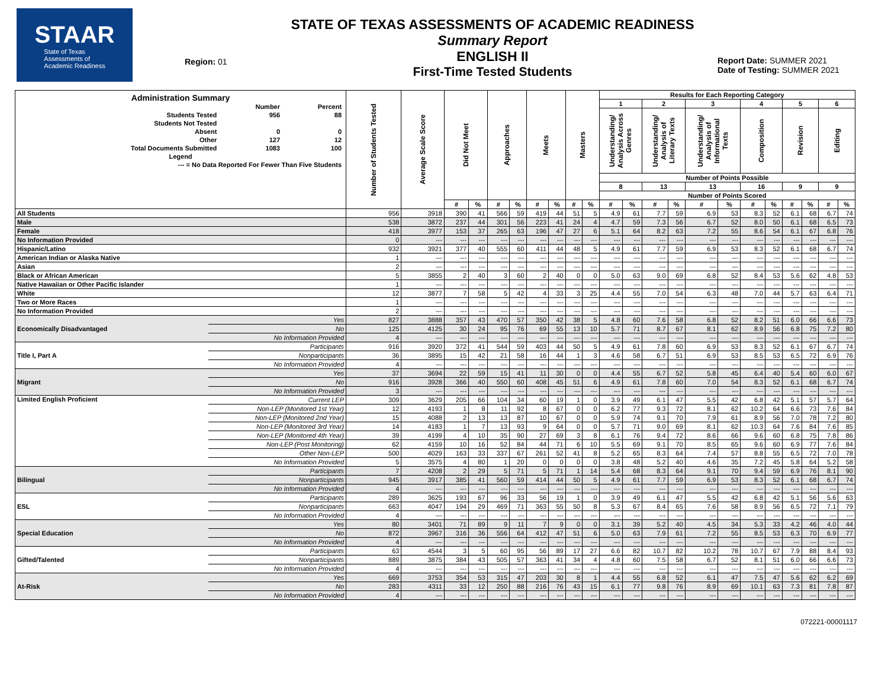STAAR
State of Texas
Assessments of
Academic Readiness
Region: 01
STATE OF TEXAS ASSESSMENTS OF ACADEMIC READINESS
Summary Report
ENGLISH II
First-Time Tested Students
Report Date: SUMMER 2021
Date of Testing: SUMMER 2021
| Administration Summary / / Number / Percent / / Students Tested / 956 / 88 / / Students Not Tested / / / / Absent / 0 / 0 / / Other / 127 / 12 / / Total Documents Submitted / 1083 / 100 / / Legend / / / / --- = No Data Reported For Fewer Than Five Students / / / | | Number of Students Tested | Average Scale Score | Did Not Meet | | Approaches | | Meets | | Masters | | Results for Each Reporting Category | | | | | | | | | | | |
| --- | --- | --- | --- | --- | --- | --- | --- | --- | --- | --- | --- | --- | --- | --- | --- | --- | --- | --- | --- | --- | --- | --- | --- |
| | | | | | | | | | | | | 1 | | 2 | | 3 | | 4 | | 5 | | 6 | |
| | | | | | | | | | | | | Understanding/ Analysis Across Genres | | Understanding/ Analysis of Literary Texts | | Understanding/ Analysis of Informational Texts | | Composition | | Revision | | Editing | |
| | | | | | | | | | | | | Number of Points Possible | | | | | | | | | | | |
| | | | | | | | | | | | | 8 | | 13 | | 13 | | 16 | | 9 | | 9 | |
| | | | | | | | | | | | | Number of Points Scored | | | | | | | | | | | |
| | | | | # | % | # | % | # | % | # | % | # | % | # | % | # | % | # | % | # | % | # | % |
| All Students | | 956 | 3918 | 390 | 41 | 566 | 59 | 419 | 44 | 51 | 5 | 4.9 | 61 | 7.7 | 59 | 6.9 | 53 | 8.3 | 52 | 6.1 | 68 | 6.7 | 74 |
| Male | | 538 | 3872 | 237 | 44 | 301 | 56 | 223 | 41 | 24 | 4 | 4.7 | 59 | 7.3 | 56 | 6.7 | 52 | 8.0 | 50 | 6.1 | 68 | 6.5 | 73 |
| Female | | 418 | 3977 | 153 | 37 | 265 | 63 | 196 | 47 | 27 | 6 | 5.1 | 64 | 8.2 | 63 | 7.2 | 55 | 8.6 | 54 | 6.1 | 67 | 6.8 | 76 |
| No Information Provided | | 0 | --- | --- | --- | --- | --- | --- | --- | --- | --- | --- | --- | --- | --- | --- | --- | --- | --- | --- | --- | --- | --- |
| Hispanic/Latino | | 932 | 3921 | 377 | 40 | 555 | 60 | 411 | 44 | 48 | 5 | 4.9 | 61 | 7.7 | 59 | 6.9 | 53 | 8.3 | 52 | 6.1 | 68 | 6.7 | 74 |
| American Indian or Alaska Native | | 1 | --- | --- | --- | --- | --- | --- | --- | --- | --- | --- | --- | --- | --- | --- | --- | --- | --- | --- | --- | --- | --- |
| Asian | | 2 | --- | --- | --- | --- | --- | --- | --- | --- | --- | --- | --- | --- | --- | --- | --- | --- | --- | --- | --- | --- | --- |
| Black or African American | | 5 | 3855 | 2 | 40 | 3 | 60 | 2 | 40 | 0 | 0 | 5.0 | 63 | 9.0 | 69 | 6.8 | 52 | 8.4 | 53 | 5.6 | 62 | 4.8 | 53 |
| Native Hawaiian or Other Pacific Islander | | 1 | --- | --- | --- | --- | --- | --- | --- | --- | --- | --- | --- | --- | --- | --- | --- | --- | --- | --- | --- | --- | --- |
| White | | 12 | 3877 | 7 | 58 | 5 | 42 | 4 | 33 | 3 | 25 | 4.4 | 55 | 7.0 | 54 | 6.3 | 48 | 7.0 | 44 | 5.7 | 63 | 6.4 | 71 |
| Two or More Races | | 1 | --- | --- | --- | --- | --- | --- | --- | --- | --- | --- | --- | --- | --- | --- | --- | --- | --- | --- | --- | --- | --- |
| No Information Provided | | 2 | --- | --- | --- | --- | --- | --- | --- | --- | --- | --- | --- | --- | --- | --- | --- | --- | --- | --- | --- | --- | --- |
| Economically Disadvantaged | Yes | 827 | 3888 | 357 | 43 | 470 | 57 | 350 | 42 | 38 | 5 | 4.8 | 60 | 7.6 | 58 | 6.8 | 52 | 8.2 | 51 | 6.0 | 66 | 6.6 | 73 |
| | No | 125 | 4125 | 30 | 24 | 95 | 76 | 69 | 55 | 13 | 10 | 5.7 | 71 | 8.7 | 67 | 8.1 | 62 | 8.9 | 56 | 6.8 | 75 | 7.2 | 80 |
| | No Information Provided | 4 | --- | --- | --- | --- | --- | --- | --- | --- | --- | --- | --- | --- | --- | --- | --- | --- | --- | --- | --- | --- | --- |
| Title I, Part A | Participants | 916 | 3920 | 372 | 41 | 544 | 59 | 403 | 44 | 50 | 5 | 4.9 | 61 | 7.8 | 60 | 6.9 | 53 | 8.3 | 52 | 6.1 | 67 | 6.7 | 74 |
| | Nonparticipants | 36 | 3895 | 15 | 42 | 21 | 58 | 16 | 44 | 1 | 3 | 4.6 | 58 | 6.7 | 51 | 6.9 | 53 | 8.5 | 53 | 6.5 | 72 | 6.9 | 76 |
| | No Information Provided | 4 | --- | --- | --- | --- | --- | --- | --- | --- | --- | --- | --- | --- | --- | --- | --- | --- | --- | --- | --- | --- | --- |
| Migrant | Yes | 37 | 3694 | 22 | 59 | 15 | 41 | 11 | 30 | 0 | 0 | 4.4 | 55 | 6.7 | 52 | 5.8 | 45 | 6.4 | 40 | 5.4 | 60 | 6.0 | 67 |
| | No | 916 | 3928 | 366 | 40 | 550 | 60 | 408 | 45 | 51 | 6 | 4.9 | 61 | 7.8 | 60 | 7.0 | 54 | 8.3 | 52 | 6.1 | 68 | 6.7 | 74 |
| | No Information Provided | 3 | --- | --- | --- | --- | --- | --- | --- | --- | --- | --- | --- | --- | --- | --- | --- | --- | --- | --- | --- | --- | --- |
| Limited English Proficient | Current LEP | 309 | 3629 | 205 | 66 | 104 | 34 | 60 | 19 | 1 | 0 | 3.9 | 49 | 6.1 | 47 | 5.5 | 42 | 6.8 | 42 | 5.1 | 57 | 5.7 | 64 |
| | Non-LEP (Monitored 1st Year) | 12 | 4193 | 1 | 8 | 11 | 92 | 8 | 67 | 0 | 0 | 6.2 | 77 | 9.3 | 72 | 8.1 | 62 | 10.2 | 64 | 6.6 | 73 | 7.6 | 84 |
| | Non-LEP (Monitored 2nd Year) | 15 | 4088 | 2 | 13 | 13 | 87 | 10 | 67 | 0 | 0 | 5.9 | 74 | 9.1 | 70 | 7.9 | 61 | 8.9 | 56 | 7.0 | 78 | 7.2 | 80 |
| | Non-LEP (Monitored 3rd Year) | 14 | 4183 | 1 | 7 | 13 | 93 | 9 | 64 | 0 | 0 | 5.7 | 71 | 9.0 | 69 | 8.1 | 62 | 10.3 | 64 | 7.6 | 84 | 7.6 | 85 |
| | Non-LEP (Monitored 4th Year) | 39 | 4199 | 4 | 10 | 35 | 90 | 27 | 69 | 3 | 8 | 6.1 | 76 | 9.4 | 72 | 8.6 | 66 | 9.6 | 60 | 6.8 | 75 | 7.8 | 86 |
| | Non-LEP (Post Monitoring) | 62 | 4159 | 10 | 16 | 52 | 84 | 44 | 71 | 6 | 10 | 5.5 | 69 | 9.1 | 70 | 8.5 | 65 | 9.6 | 60 | 6.9 | 77 | 7.6 | 84 |
| | Other Non-LEP | 500 | 4029 | 163 | 33 | 337 | 67 | 261 | 52 | 41 | 8 | 5.2 | 65 | 8.3 | 64 | 7.4 | 57 | 8.8 | 55 | 6.5 | 72 | 7.0 | 78 |
| | No Information Provided | 5 | 3575 | 4 | 80 | 1 | 20 | 0 | 0 | 0 | 0 | 3.8 | 48 | 5.2 | 40 | 4.6 | 35 | 7.2 | 45 | 5.8 | 64 | 5.2 | 58 |
| Bilingual | Participants | 7 | 4208 | 2 | 29 | 5 | 71 | 5 | 71 | 1 | 14 | 5.4 | 68 | 8.3 | 64 | 9.1 | 70 | 9.4 | 59 | 6.9 | 76 | 8.1 | 90 |
| | Nonparticipants | 945 | 3917 | 385 | 41 | 560 | 59 | 414 | 44 | 50 | 5 | 4.9 | 61 | 7.7 | 59 | 6.9 | 53 | 8.3 | 52 | 6.1 | 68 | 6.7 | 74 |
| | No Information Provided | 4 | --- | --- | --- | --- | --- | --- | --- | --- | --- | --- | --- | --- | --- | --- | --- | --- | --- | --- | --- | --- | --- |
| ESL | Participants | 289 | 3625 | 193 | 67 | 96 | 33 | 56 | 19 | 1 | 0 | 3.9 | 49 | 6.1 | 47 | 5.5 | 42 | 6.8 | 42 | 5.1 | 56 | 5.6 | 63 |
| | Nonparticipants | 663 | 4047 | 194 | 29 | 469 | 71 | 363 | 55 | 50 | 8 | 5.3 | 67 | 8.4 | 65 | 7.6 | 58 | 8.9 | 56 | 6.5 | 72 | 7.1 | 79 |
| | No Information Provided | 4 | --- | --- | --- | --- | --- | --- | --- | --- | --- | --- | --- | --- | --- | --- | --- | --- | --- | --- | --- | --- | --- |
| Special Education | Yes | 80 | 3401 | 71 | 89 | 9 | 11 | 7 | 9 | 0 | 0 | 3.1 | 39 | 5.2 | 40 | 4.5 | 34 | 5.3 | 33 | 4.2 | 46 | 4.0 | 44 |
| | No | 872 | 3967 | 316 | 36 | 556 | 64 | 412 | 47 | 51 | 6 | 5.0 | 63 | 7.9 | 61 | 7.2 | 55 | 8.5 | 53 | 6.3 | 70 | 6.9 | 77 |
| | No Information Provided | 4 | --- | --- | --- | --- | --- | --- | --- | --- | --- | --- | --- | --- | --- | --- | --- | --- | --- | --- | --- | --- | --- |
| Gifted/Talented | Participants | 63 | 4544 | 3 | 5 | 60 | 95 | 56 | 89 | 17 | 27 | 6.6 | 82 | 10.7 | 82 | 10.2 | 78 | 10.7 | 67 | 7.9 | 88 | 8.4 | 93 |
| | Nonparticipants | 889 | 3875 | 384 | 43 | 505 | 57 | 363 | 41 | 34 | 4 | 4.8 | 60 | 7.5 | 58 | 6.7 | 52 | 8.1 | 51 | 6.0 | 66 | 6.6 | 73 |
| | No Information Provided | 4 | --- | --- | --- | --- | --- | --- | --- | --- | --- | --- | --- | --- | --- | --- | --- | --- | --- | --- | --- | --- | --- |
| At-Risk | Yes | 669 | 3753 | 354 | 53 | 315 | 47 | 203 | 30 | 8 | 1 | 4.4 | 55 | 6.8 | 52 | 6.1 | 47 | 7.5 | 47 | 5.6 | 62 | 6.2 | 69 |
| | No | 283 | 4311 | 33 | 12 | 250 | 88 | 216 | 76 | 43 | 15 | 6.1 | 77 | 9.8 | 76 | 8.9 | 69 | 10.1 | 63 | 7.3 | 81 | 7.8 | 87 |
| | No Information Provided | 4 | --- | --- | --- | --- | --- | --- | --- | --- | --- | --- | --- | --- | --- | --- | --- | --- | --- | --- | --- | --- | --- |
072221-00001117